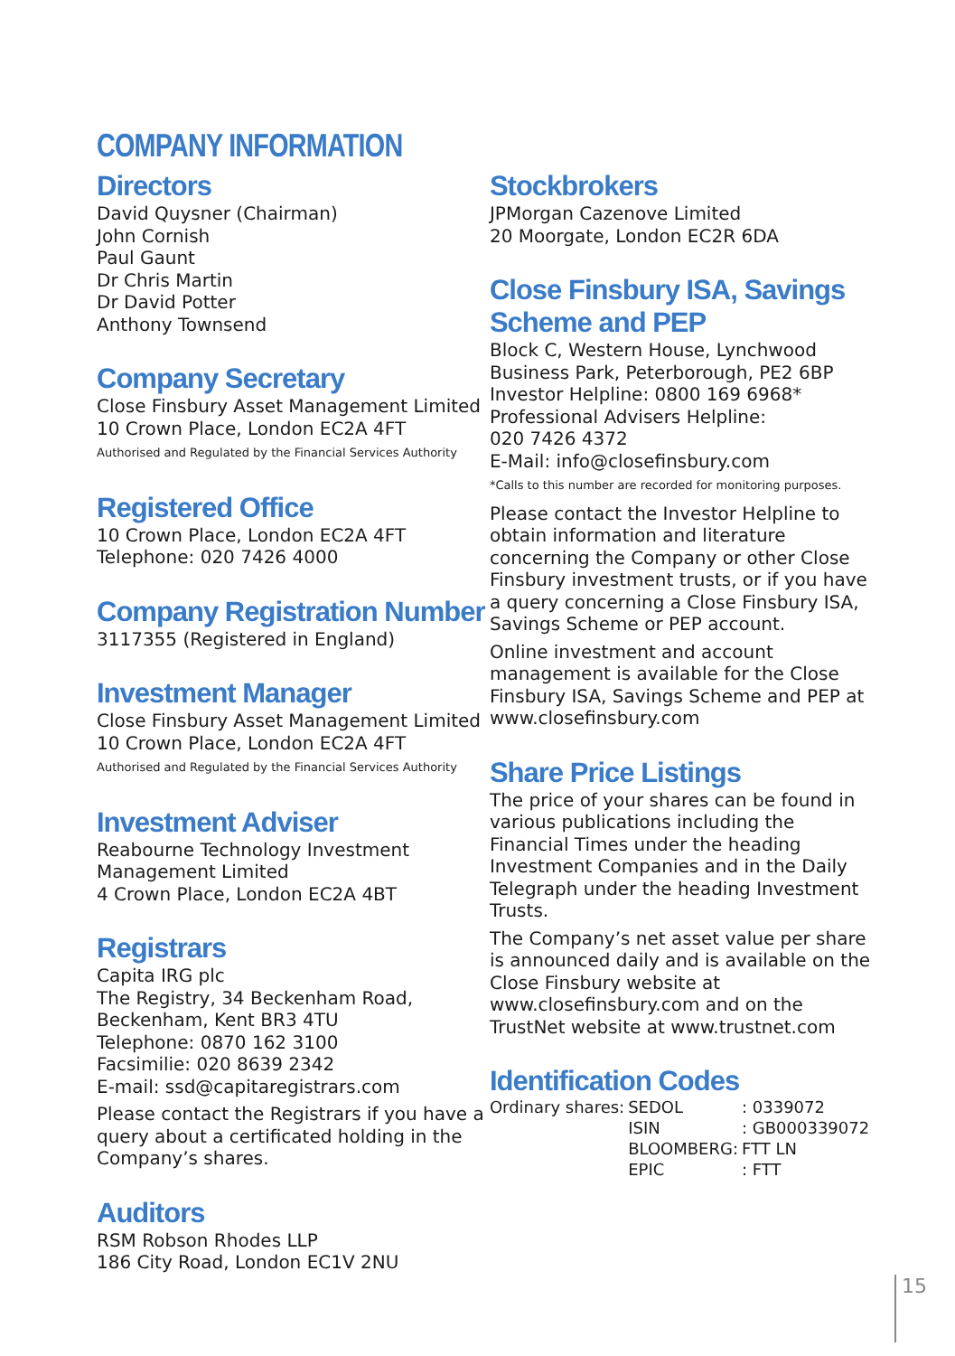COMPANY INFORMATION
Directors
David Quysner (Chairman)
John Cornish
Paul Gaunt
Dr Chris Martin
Dr David Potter
Anthony Townsend
Company Secretary
Close Finsbury Asset Management Limited
10 Crown Place, London EC2A 4FT
Authorised and Regulated by the Financial Services Authority
Registered Office
10 Crown Place, London EC2A 4FT
Telephone: 020 7426 4000
Company Registration Number
3117355 (Registered in England)
Investment Manager
Close Finsbury Asset Management Limited
10 Crown Place, London EC2A 4FT
Authorised and Regulated by the Financial Services Authority
Investment Adviser
Reabourne Technology Investment
Management Limited
4 Crown Place, London EC2A 4BT
Registrars
Capita IRG plc
The Registry, 34 Beckenham Road,
Beckenham, Kent BR3 4TU
Telephone: 0870 162 3100
Facsimilie: 020 8639 2342
E-mail: ssd@capitaregistrars.com
Please contact the Registrars if you have a query about a certificated holding in the Company’s shares.
Auditors
RSM Robson Rhodes LLP
186 City Road, London EC1V 2NU
Stockbrokers
JPMorgan Cazenove Limited
20 Moorgate, London EC2R 6DA
Close Finsbury ISA, Savings Scheme and PEP
Block C, Western House, Lynchwood Business Park, Peterborough, PE2 6BP
Investor Helpline: 0800 169 6968*
Professional Advisers Helpline:
020 7426 4372
E-Mail: info@closefinsbury.com
*Calls to this number are recorded for monitoring purposes.
Please contact the Investor Helpline to obtain information and literature concerning the Company or other Close Finsbury investment trusts, or if you have a query concerning a Close Finsbury ISA, Savings Scheme or PEP account.
Online investment and account management is available for the Close Finsbury ISA, Savings Scheme and PEP at www.closefinsbury.com
Share Price Listings
The price of your shares can be found in various publications including the Financial Times under the heading Investment Companies and in the Daily Telegraph under the heading Investment Trusts.
The Company’s net asset value per share is announced daily and is available on the Close Finsbury website at www.closefinsbury.com and on the TrustNet website at www.trustnet.com
Identification Codes
| Ordinary shares: | SEDOL | : 0339072 |
| | ISIN | : GB000339072 |
| | BLOOMBERG: | FTT LN |
| | EPIC | : FTT |
15